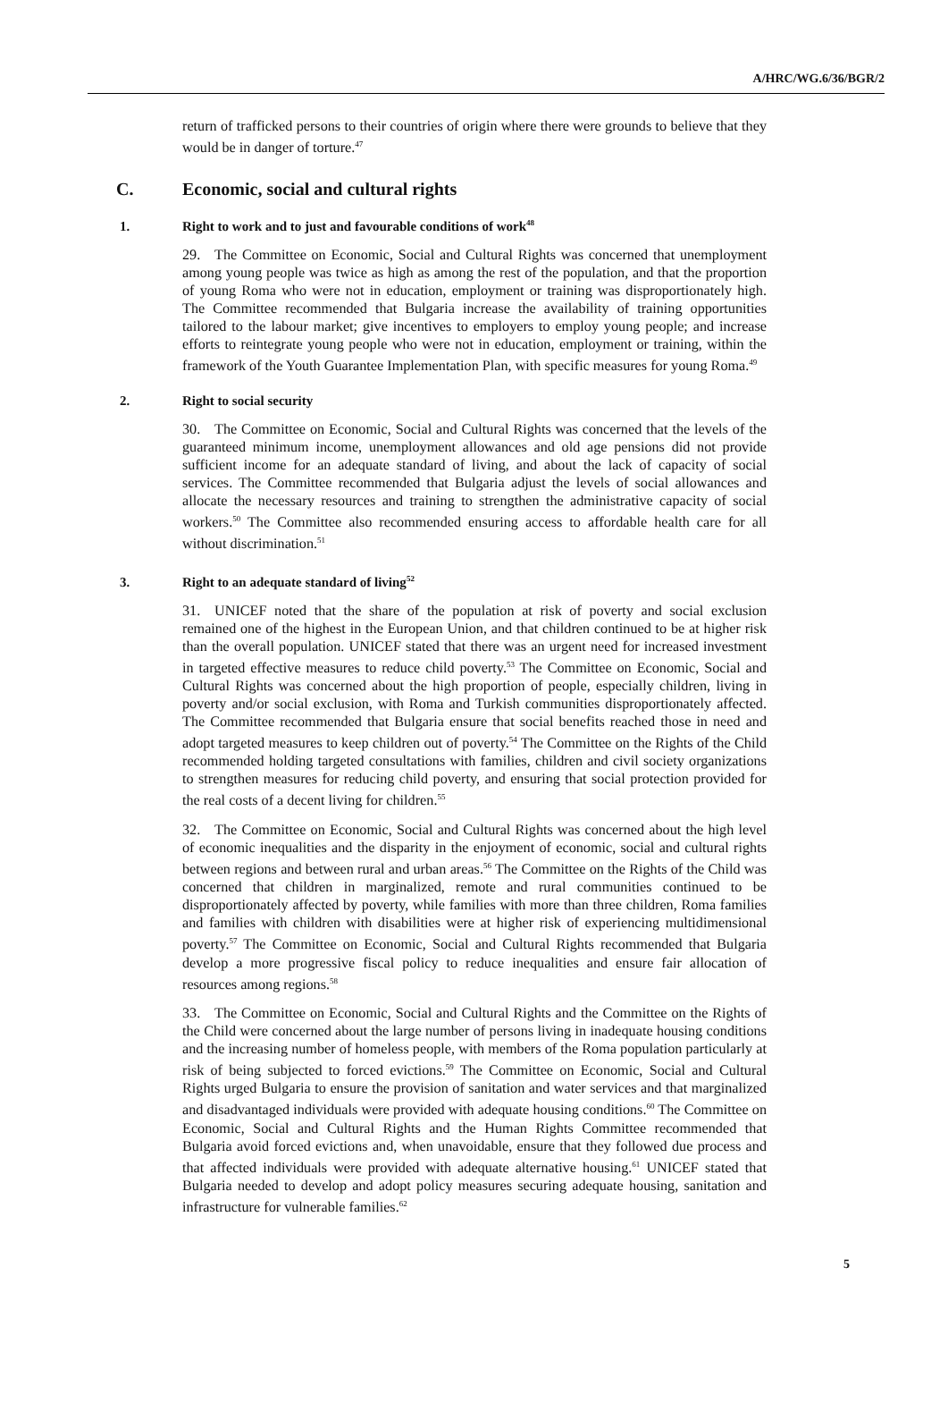A/HRC/WG.6/36/BGR/2
return of trafficked persons to their countries of origin where there were grounds to believe that they would be in danger of torture.<sup>47</sup>
C. Economic, social and cultural rights
1. Right to work and to just and favourable conditions of work<sup>48</sup>
29. The Committee on Economic, Social and Cultural Rights was concerned that unemployment among young people was twice as high as among the rest of the population, and that the proportion of young Roma who were not in education, employment or training was disproportionately high. The Committee recommended that Bulgaria increase the availability of training opportunities tailored to the labour market; give incentives to employers to employ young people; and increase efforts to reintegrate young people who were not in education, employment or training, within the framework of the Youth Guarantee Implementation Plan, with specific measures for young Roma.<sup>49</sup>
2. Right to social security
30. The Committee on Economic, Social and Cultural Rights was concerned that the levels of the guaranteed minimum income, unemployment allowances and old age pensions did not provide sufficient income for an adequate standard of living, and about the lack of capacity of social services. The Committee recommended that Bulgaria adjust the levels of social allowances and allocate the necessary resources and training to strengthen the administrative capacity of social workers.<sup>50</sup> The Committee also recommended ensuring access to affordable health care for all without discrimination.<sup>51</sup>
3. Right to an adequate standard of living<sup>52</sup>
31. UNICEF noted that the share of the population at risk of poverty and social exclusion remained one of the highest in the European Union, and that children continued to be at higher risk than the overall population. UNICEF stated that there was an urgent need for increased investment in targeted effective measures to reduce child poverty.<sup>53</sup> The Committee on Economic, Social and Cultural Rights was concerned about the high proportion of people, especially children, living in poverty and/or social exclusion, with Roma and Turkish communities disproportionately affected. The Committee recommended that Bulgaria ensure that social benefits reached those in need and adopt targeted measures to keep children out of poverty.<sup>54</sup> The Committee on the Rights of the Child recommended holding targeted consultations with families, children and civil society organizations to strengthen measures for reducing child poverty, and ensuring that social protection provided for the real costs of a decent living for children.<sup>55</sup>
32. The Committee on Economic, Social and Cultural Rights was concerned about the high level of economic inequalities and the disparity in the enjoyment of economic, social and cultural rights between regions and between rural and urban areas.<sup>56</sup> The Committee on the Rights of the Child was concerned that children in marginalized, remote and rural communities continued to be disproportionately affected by poverty, while families with more than three children, Roma families and families with children with disabilities were at higher risk of experiencing multidimensional poverty.<sup>57</sup> The Committee on Economic, Social and Cultural Rights recommended that Bulgaria develop a more progressive fiscal policy to reduce inequalities and ensure fair allocation of resources among regions.<sup>58</sup>
33. The Committee on Economic, Social and Cultural Rights and the Committee on the Rights of the Child were concerned about the large number of persons living in inadequate housing conditions and the increasing number of homeless people, with members of the Roma population particularly at risk of being subjected to forced evictions.<sup>59</sup> The Committee on Economic, Social and Cultural Rights urged Bulgaria to ensure the provision of sanitation and water services and that marginalized and disadvantaged individuals were provided with adequate housing conditions.<sup>60</sup> The Committee on Economic, Social and Cultural Rights and the Human Rights Committee recommended that Bulgaria avoid forced evictions and, when unavoidable, ensure that they followed due process and that affected individuals were provided with adequate alternative housing.<sup>61</sup> UNICEF stated that Bulgaria needed to develop and adopt policy measures securing adequate housing, sanitation and infrastructure for vulnerable families.<sup>62</sup>
5